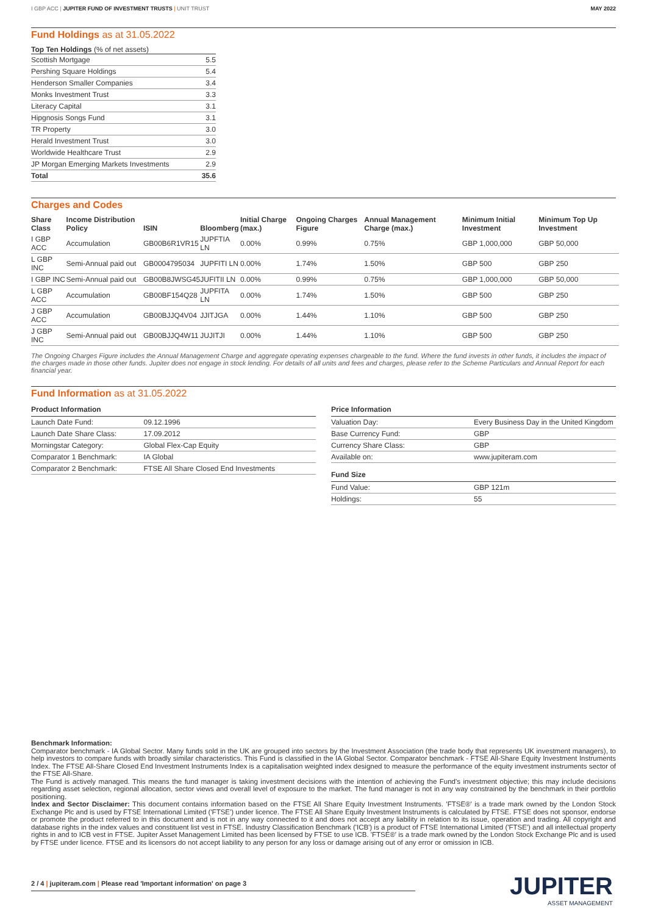I GBP ACC | JUPITER FUND OF INVESTMENT TRUSTS | UNIT TRUST
MAY 2022
Fund Holdings as at 31.05.2022
Top Ten Holdings (% of net assets)
| Scottish Mortgage | 5.5 |
| Pershing Square Holdings | 5.4 |
| Henderson Smaller Companies | 3.4 |
| Monks Investment Trust | 3.3 |
| Literacy Capital | 3.1 |
| Hipgnosis Songs Fund | 3.1 |
| TR Property | 3.0 |
| Herald Investment Trust | 3.0 |
| Worldwide Healthcare Trust | 2.9 |
| JP Morgan Emerging Markets Investments | 2.9 |
| Total | 35.6 |
Charges and Codes
| Share Class | Income Distribution Policy | ISIN | Bloomberg | Initial Charge (max.) | Ongoing Charges Figure | Annual Management Charge (max.) | Minimum Initial Investment | Minimum Top Up Investment |
| --- | --- | --- | --- | --- | --- | --- | --- | --- |
| I GBP ACC | Accumulation | GB00B6R1VR15 | JUPFTIA LN | 0.00% | 0.99% | 0.75% | GBP 1,000,000 | GBP 50,000 |
| L GBP INC | Semi-Annual paid out | GB0004795034 | JUPFITI LN | 0.00% | 1.74% | 1.50% | GBP 500 | GBP 250 |
| I GBP INC | Semi-Annual paid out | GB00B8JWSG45 | JUFITII LN | 0.00% | 0.99% | 0.75% | GBP 1,000,000 | GBP 50,000 |
| L GBP ACC | Accumulation | GB00BF154Q28 | JUPFITA LN | 0.00% | 1.74% | 1.50% | GBP 500 | GBP 250 |
| J GBP ACC | Accumulation | GB00BJJQ4V04 | JJITJGA | 0.00% | 1.44% | 1.10% | GBP 500 | GBP 250 |
| J GBP INC | Semi-Annual paid out | GB00BJJQ4W11 | JUJITJI | 0.00% | 1.44% | 1.10% | GBP 500 | GBP 250 |
The Ongoing Charges Figure includes the Annual Management Charge and aggregate operating expenses chargeable to the fund. Where the fund invests in other funds, it includes the impact of the charges made in those other funds. Jupiter does not engage in stock lending. For details of all units and fees and charges, please refer to the Scheme Particulars and Annual Report for each financial year.
Fund Information as at 31.05.2022
Product Information
| Launch Date Fund: | 09.12.1996 |
| Launch Date Share Class: | 17.09.2012 |
| Morningstar Category: | Global Flex-Cap Equity |
| Comparator 1 Benchmark: | IA Global |
| Comparator 2 Benchmark: | FTSE All Share Closed End Investments |
Price Information
| Valuation Day: | Every Business Day in the United Kingdom |
| Base Currency Fund: | GBP |
| Currency Share Class: | GBP |
| Available on: | www.jupiteram.com |
Fund Size
| Fund Value: | GBP 121m |
| Holdings: | 55 |
Benchmark Information:
Comparator benchmark - IA Global Sector. Many funds sold in the UK are grouped into sectors by the Investment Association (the trade body that represents UK investment managers), to help investors to compare funds with broadly similar characteristics. This Fund is classified in the IA Global Sector. Comparator benchmark - FTSE All-Share Equity Investment Instruments Index. The FTSE All-Share Closed End Investment Instruments Index is a capitalisation weighted index designed to measure the performance of the equity investment instruments sector of the FTSE All-Share.
The Fund is actively managed. This means the fund manager is taking investment decisions with the intention of achieving the Fund's investment objective; this may include decisions regarding asset selection, regional allocation, sector views and overall level of exposure to the market. The fund manager is not in any way constrained by the benchmark in their portfolio positioning.
Index and Sector Disclaimer: This document contains information based on the FTSE All Share Equity Investment Instruments. 'FTSE®' is a trade mark owned by the London Stock Exchange Plc and is used by FTSE International Limited ('FTSE') under licence. The FTSE All Share Equity Investment Instruments is calculated by FTSE. FTSE does not sponsor, endorse or promote the product referred to in this document and is not in any way connected to it and does not accept any liability in relation to its issue, operation and trading. All copyright and database rights in the index values and constituent list vest in FTSE. Industry Classification Benchmark ('ICB') is a product of FTSE International Limited ('FTSE') and all intellectual property rights in and to ICB vest in FTSE. Jupiter Asset Management Limited has been licensed by FTSE to use ICB. 'FTSE®' is a trade mark owned by the London Stock Exchange Plc and is used by FTSE under licence. FTSE and its licensors do not accept liability to any person for any loss or damage arising out of any error or omission in ICB.
2 / 4 | jupiteram.com | Please read 'Important information' on page 3 JUPITER
ASSET MANAGEMENT